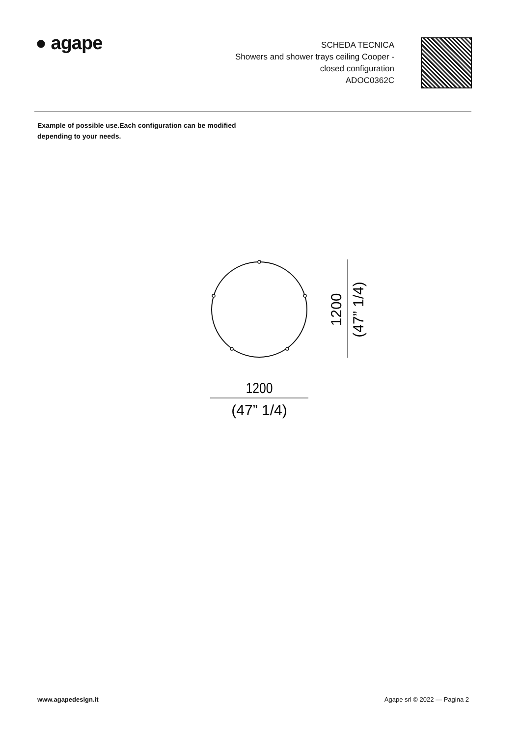● agape
SCHEDA TECNICA
Showers and shower trays ceiling Cooper -
closed configuration
ADOC0362C
Example of possible use.Each configuration can be modified
depending to your needs.
1200
(47” 1/4)
1200
(47” 1/4)
www.agapedesign.it Agape srl © 2022 — Pagina 2